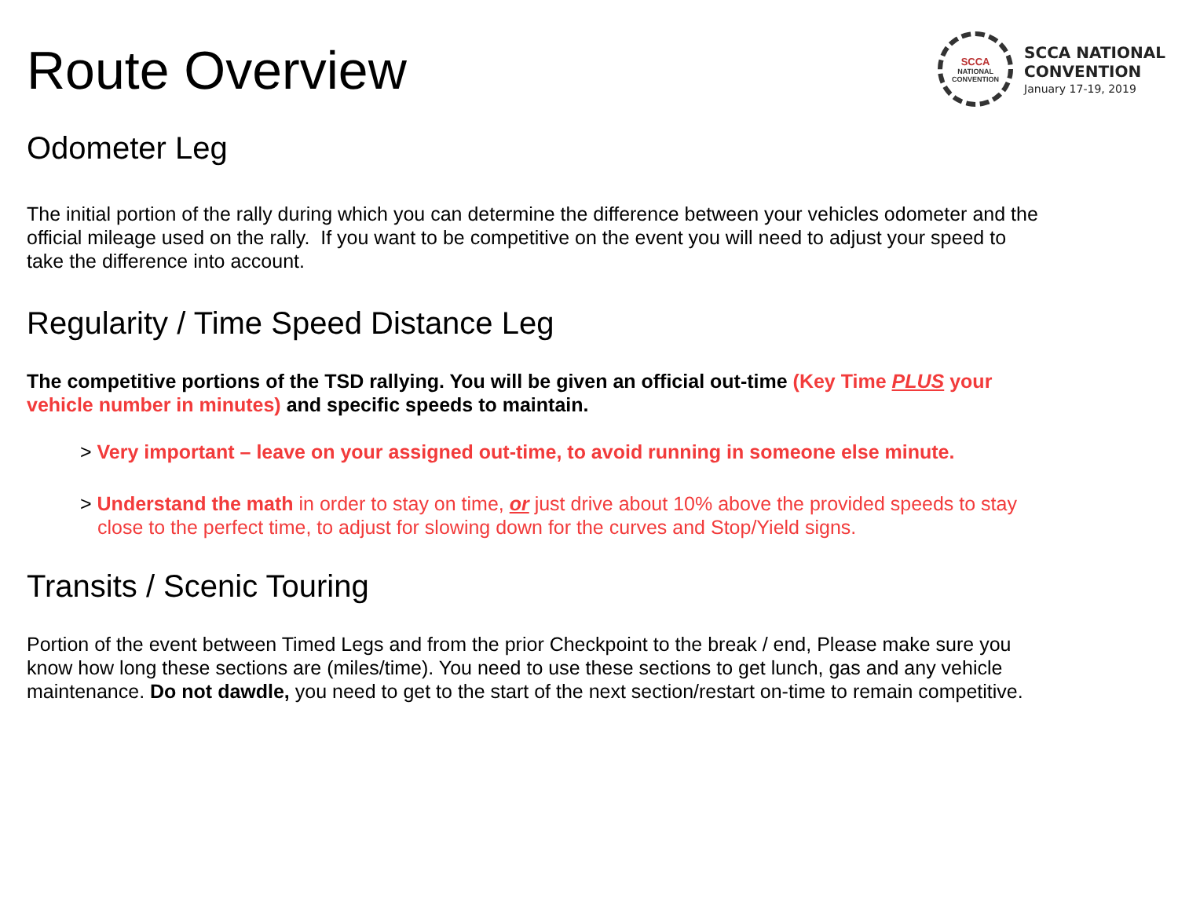Route Overview
SCCA
NATIONAL
CONVENTION
SCCA NATIONAL
CONVENTION
January 17-19, 2019
Odometer Leg
The initial portion of the rally during which you can determine the difference between your vehicles odometer and the official mileage used on the rally. If you want to be competitive on the event you will need to adjust your speed to take the difference into account.
Regularity / Time Speed Distance Leg
The competitive portions of the TSD rallying. You will be given an official out-time (Key Time PLUS your vehicle number in minutes) and specific speeds to maintain.
> Very important – leave on your assigned out-time, to avoid running in someone else minute.
> Understand the math in order to stay on time, or just drive about 10% above the provided speeds to stay close to the perfect time, to adjust for slowing down for the curves and Stop/Yield signs.
Transits / Scenic Touring
Portion of the event between Timed Legs and from the prior Checkpoint to the break / end, Please make sure you know how long these sections are (miles/time). You need to use these sections to get lunch, gas and any vehicle maintenance. Do not dawdle, you need to get to the start of the next section/restart on-time to remain competitive.